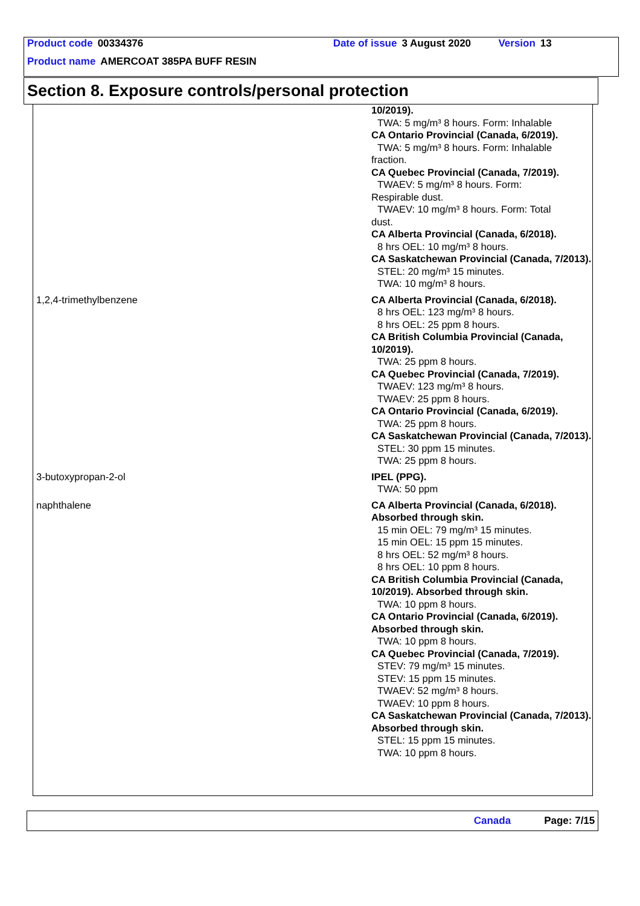Product code 00334376 Date of issue 3 August 2020 Version 13
Product name AMERCOAT 385PA BUFF RESIN
Section 8. Exposure controls/personal protection
| | 10/2019). TWA: 5 mg/m³ 8 hours. Form: Inhalable CA Ontario Provincial (Canada, 6/2019). TWA: 5 mg/m³ 8 hours. Form: Inhalable fraction. CA Quebec Provincial (Canada, 7/2019). TWAEV: 5 mg/m³ 8 hours. Form: Respirable dust. TWAEV: 10 mg/m³ 8 hours. Form: Total dust. CA Alberta Provincial (Canada, 6/2018). 8 hrs OEL: 10 mg/m³ 8 hours. CA Saskatchewan Provincial (Canada, 7/2013). STEL: 20 mg/m³ 15 minutes. TWA: 10 mg/m³ 8 hours. |
| 1,2,4-trimethylbenzene | CA Alberta Provincial (Canada, 6/2018). 8 hrs OEL: 123 mg/m³ 8 hours. 8 hrs OEL: 25 ppm 8 hours. CA British Columbia Provincial (Canada, 10/2019). TWA: 25 ppm 8 hours. CA Quebec Provincial (Canada, 7/2019). TWAEV: 123 mg/m³ 8 hours. TWAEV: 25 ppm 8 hours. CA Ontario Provincial (Canada, 6/2019). TWA: 25 ppm 8 hours. CA Saskatchewan Provincial (Canada, 7/2013). STEL: 30 ppm 15 minutes. TWA: 25 ppm 8 hours. |
| 3-butoxypropan-2-ol | IPEL (PPG). TWA: 50 ppm |
| naphthalene | CA Alberta Provincial (Canada, 6/2018). Absorbed through skin. 15 min OEL: 79 mg/m³ 15 minutes. 15 min OEL: 15 ppm 15 minutes. 8 hrs OEL: 52 mg/m³ 8 hours. 8 hrs OEL: 10 ppm 8 hours. CA British Columbia Provincial (Canada, 10/2019). Absorbed through skin. TWA: 10 ppm 8 hours. CA Ontario Provincial (Canada, 6/2019). Absorbed through skin. TWA: 10 ppm 8 hours. CA Quebec Provincial (Canada, 7/2019). STEV: 79 mg/m³ 15 minutes. STEV: 15 ppm 15 minutes. TWAEV: 52 mg/m³ 8 hours. TWAEV: 10 ppm 8 hours. CA Saskatchewan Provincial (Canada, 7/2013). Absorbed through skin. STEL: 15 ppm 15 minutes. TWA: 10 ppm 8 hours. |
Canada Page: 7/15